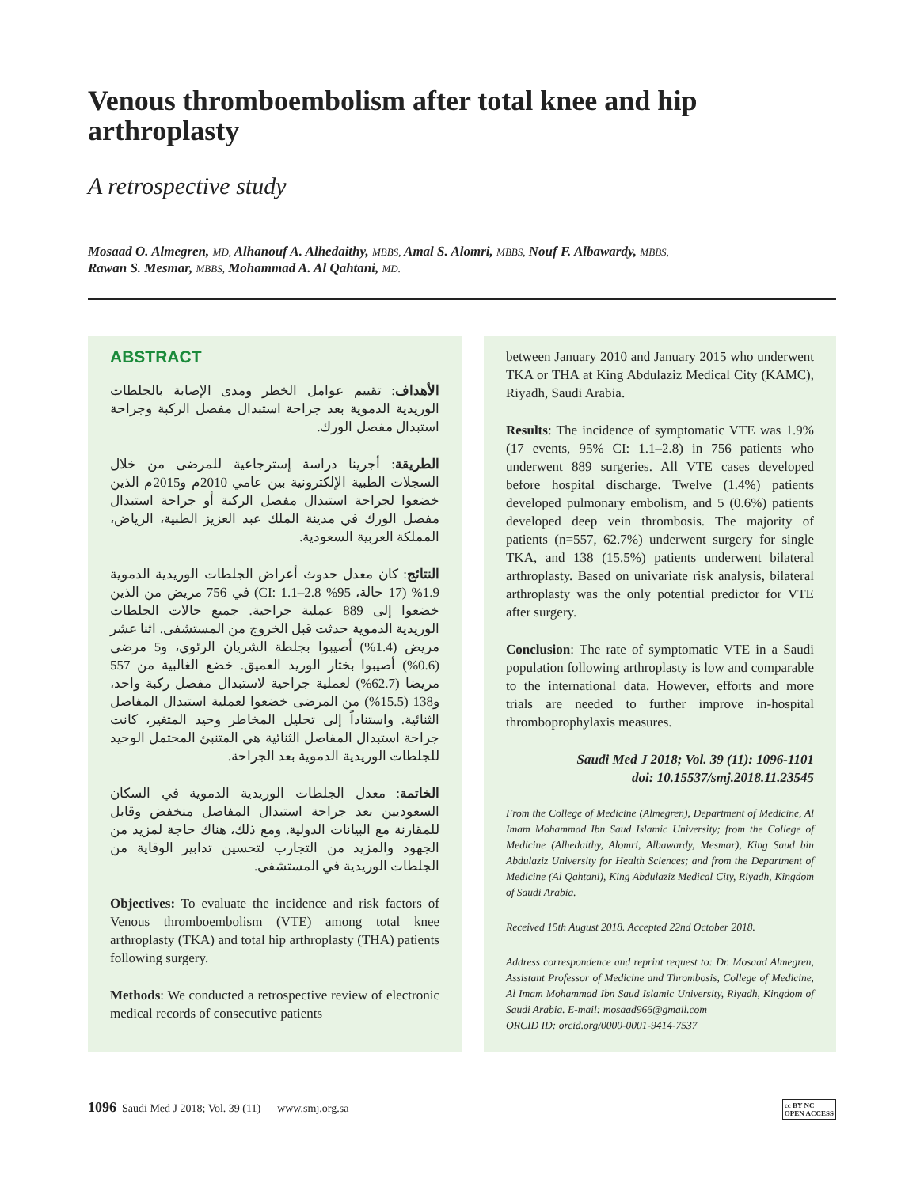Venous thromboembolism after total knee and hip arthroplasty
A retrospective study
Mosaad O. Almegren, MD, Alhanouf A. Alhedaithy, MBBS, Amal S. Alomri, MBBS, Nouf F. Albawardy, MBBS,
Rawan S. Mesmar, MBBS, Mohammad A. Al Qahtani, MD.
ABSTRACT
الأهداف: تقييم عوامل الخطر ومدى الإصابة بالجلطات الوريدية الدموية بعد جراحة استبدال مفصل الركبة وجراحة استبدال مفصل الورك.
الطريقة: أجرينا دراسة إسترجاعية للمرضى من خلال السجلات الطبية الإلكترونية بين عامي 2010م و2015م الذين خضعوا لجراحة استبدال مفصل الركبة أو جراحة استبدال مفصل الورك في مدينة الملك عبد العزيز الطبية، الرياض، المملكة العربية السعودية.
النتائج: كان معدل حدوث أعراض الجلطات الوريدية الدموية 1.9% (17 حالة، 95% CI: 1.1–2.8) في 756 مريض من الذين خضعوا إلى 889 عملية جراحية. جميع حالات الجلطات الوريدية الدموية حدثت قبل الخروج من المستشفى. اثنا عشر مريض (1.4%) أصيبوا بجلطة الشريان الرئوي، و5 مرضى (0.6%) أصيبوا بخثار الوريد العميق. خضع الغالبية من 557 مريضا (62.7%) لعملية جراحية لاستبدال مفصل ركبة واحد، و138 (15.5%) من المرضى خضعوا لعملية استبدال المفاصل الثنائية. واستناداً إلى تحليل المخاطر وحيد المتغير، كانت جراحة استبدال المفاصل الثنائية هي المتنبئ المحتمل الوحيد للجلطات الوريدية الدموية بعد الجراحة.
الخاتمة: معدل الجلطات الوريدية الدموية في السكان السعوديين بعد جراحة استبدال المفاصل منخفض وقابل للمقارنة مع البيانات الدولية. ومع ذلك، هناك حاجة لمزيد من الجهود والمزيد من التجارب لتحسين تدابير الوقاية من الجلطات الوريدية في المستشفى.
Objectives: To evaluate the incidence and risk factors of Venous thromboembolism (VTE) among total knee arthroplasty (TKA) and total hip arthroplasty (THA) patients following surgery.
Methods: We conducted a retrospective review of electronic medical records of consecutive patients
between January 2010 and January 2015 who underwent TKA or THA at King Abdulaziz Medical City (KAMC), Riyadh, Saudi Arabia.
Results: The incidence of symptomatic VTE was 1.9% (17 events, 95% CI: 1.1–2.8) in 756 patients who underwent 889 surgeries. All VTE cases developed before hospital discharge. Twelve (1.4%) patients developed pulmonary embolism, and 5 (0.6%) patients developed deep vein thrombosis. The majority of patients (n=557, 62.7%) underwent surgery for single TKA, and 138 (15.5%) patients underwent bilateral arthroplasty. Based on univariate risk analysis, bilateral arthroplasty was the only potential predictor for VTE after surgery.
Conclusion: The rate of symptomatic VTE in a Saudi population following arthroplasty is low and comparable to the international data. However, efforts and more trials are needed to further improve in-hospital thromboprophylaxis measures.
Saudi Med J 2018; Vol. 39 (11): 1096-1101
doi: 10.15537/smj.2018.11.23545
From the College of Medicine (Almegren), Department of Medicine, Al Imam Mohammad Ibn Saud Islamic University; from the College of Medicine (Alhedaithy, Alomri, Albawardy, Mesmar), King Saud bin Abdulaziz University for Health Sciences; and from the Department of Medicine (Al Qahtani), King Abdulaziz Medical City, Riyadh, Kingdom of Saudi Arabia.
Received 15th August 2018. Accepted 22nd October 2018.
Address correspondence and reprint request to: Dr. Mosaad Almegren, Assistant Professor of Medicine and Thrombosis, College of Medicine, Al Imam Mohammad Ibn Saud Islamic University, Riyadh, Kingdom of Saudi Arabia. E-mail: mosaad966@gmail.com
ORCID ID: orcid.org/0000-0001-9414-7537
1096 Saudi Med J 2018; Vol. 39 (11) www.smj.org.sa cc BY NC
OPEN ACCESS